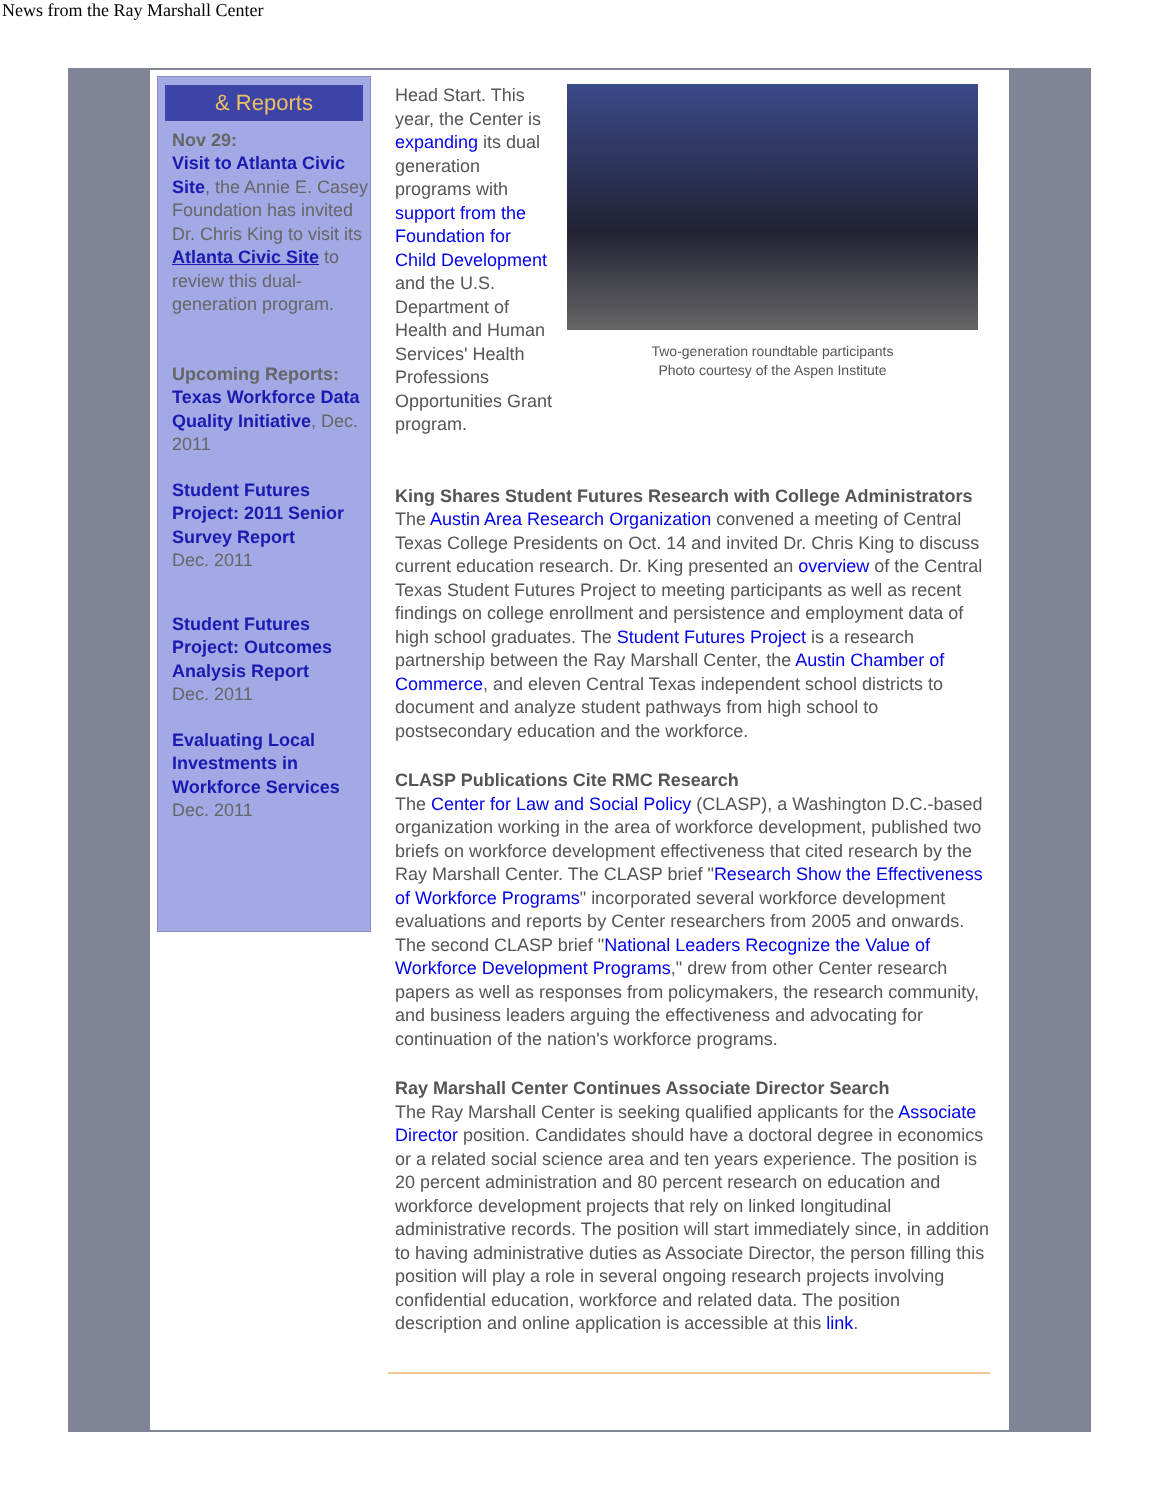News from the Ray Marshall Center
& Reports
Nov 29:
Visit to Atlanta Civic Site, the Annie E. Casey Foundation has invited Dr. Chris King to visit its Atlanta Civic Site to review this dual-generation program.
Upcoming Reports:
Texas Workforce Data Quality Initiative, Dec. 2011
Student Futures Project: 2011 Senior Survey Report
Dec. 2011
Student Futures Project: Outcomes Analysis Report
Dec. 2011
Evaluating Local Investments in Workforce Services
Dec. 2011
Head Start. This year, the Center is expanding its dual generation programs with support from the Foundation for Child Development and the U.S. Department of Health and Human Services' Health Professions Opportunities Grant program.
Two-generation roundtable participants
Photo courtesy of the Aspen Institute
King Shares Student Futures Research with College Administrators
The Austin Area Research Organization convened a meeting of Central Texas College Presidents on Oct. 14 and invited Dr. Chris King to discuss current education research. Dr. King presented an overview of the Central Texas Student Futures Project to meeting participants as well as recent findings on college enrollment and persistence and employment data of high school graduates. The Student Futures Project is a research partnership between the Ray Marshall Center, the Austin Chamber of Commerce, and eleven Central Texas independent school districts to document and analyze student pathways from high school to postsecondary education and the workforce.
CLASP Publications Cite RMC Research
The Center for Law and Social Policy (CLASP), a Washington D.C.-based organization working in the area of workforce development, published two briefs on workforce development effectiveness that cited research by the Ray Marshall Center. The CLASP brief "Research Show the Effectiveness of Workforce Programs" incorporated several workforce development evaluations and reports by Center researchers from 2005 and onwards. The second CLASP brief "National Leaders Recognize the Value of Workforce Development Programs," drew from other Center research papers as well as responses from policymakers, the research community, and business leaders arguing the effectiveness and advocating for continuation of the nation's workforce programs.
Ray Marshall Center Continues Associate Director Search
The Ray Marshall Center is seeking qualified applicants for the Associate Director position. Candidates should have a doctoral degree in economics or a related social science area and ten years experience. The position is 20 percent administration and 80 percent research on education and workforce development projects that rely on linked longitudinal administrative records. The position will start immediately since, in addition to having administrative duties as Associate Director, the person filling this position will play a role in several ongoing research projects involving confidential education, workforce and related data. The position description and online application is accessible at this link.